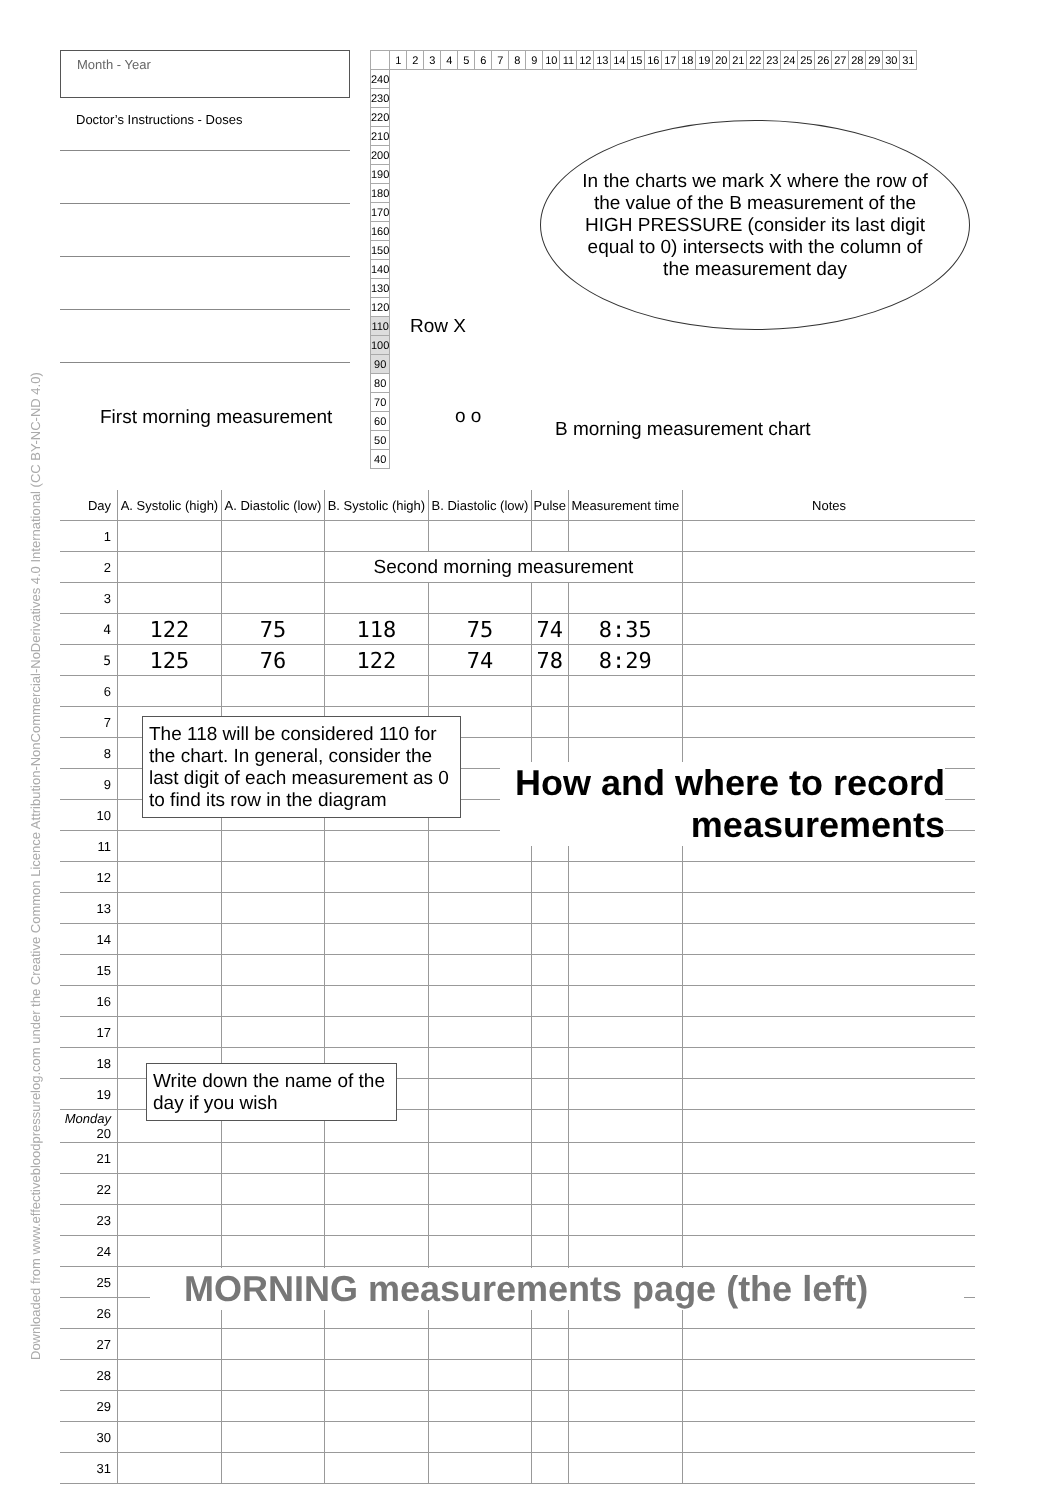Downloaded from www.effectivebloodpressurelog.com under the Creative Common Licence Attribution-NonCommercial-NoDerivatives 4.0 International (CC BY-NC-ND 4.0)
Month - Year
Doctor’s Instructions - Doses
First morning measurement
| | 1 | 2 | 3 | 4 | 5 | 6 | 7 | 8 | 9 | 10 | 11 | 12 | 13 | 14 | 15 | 16 | 17 | 18 | 19 | 20 | 21 | 22 | 23 | 24 | 25 | 26 | 27 | 28 | 29 | 30 | 31 |
| 240 | | | | | | | | | | | | | | | | | | | | | | | | | | | | | | | |
| 230 | | | | | | | | | | | | | | | | | | | | | | | | | | | | | | | |
| 220 | | | | | | | | | | | | | | | | | | | | | | | | | | | | | | | |
| 210 | | | | | | | | | | | | | | | | | | | | | | | | | | | | | | | |
| 200 | | | | | | | | | | | | | | | | | | | | | | | | | | | | | | | |
| 190 | | | | | | | | | | | | | | | | | | | | | | | | | | | | | | | |
| 180 | | | | | | | | | | | | | | | | | | | | | | | | | | | | | | | |
| 170 | | | | | | | | | | | | | | | | | | | | | | | | | | | | | | | |
| 160 | | | | | | | | | | | | | | | | | | | | | | | | | | | | | | | |
| 150 | | | | | | | | | | | | | | | | | | | | | | | | | | | | | | | |
| 140 | | | | | | | | | | | | | | | | | | | | | | | | | | | | | | | |
| 130 | | | | | | | | | | | | | | | | | | | | | | | | | | | | | | | |
| 120 | | | | | | | | | | | | | | | | | | | | | | | | | | | | | | | |
| 110 | | | | | | | | | | | | | | | | | | | | | | | | | | | | | | | |
| 100 | | | | | | | | | | | | | | | | | | | | | | | | | | | | | | | |
| 90 | | | | | | | | | | | | | | | | | | | | | | | | | | | | | | | |
| 80 | | | | | | | | | | | | | | | | | | | | | | | | | | | | | | | |
| 70 | | | | | | | | | | | | | | | | | | | | | | | | | | | | | | | |
| 60 | | | | | | | | | | | | | | | | | | | | | | | | | | | | | | | |
| 50 | | | | | | | | | | | | | | | | | | | | | | | | | | | | | | | |
| 40 | | | | | | | | | | | | | | | | | | | | | | | | | | | | | | | |
In the charts we mark X where the row of the value of the B measurement of the HIGH PRESSURE (consider its last digit equal to 0) intersects with the column of the measurement day
Row X
o o
B morning measurement chart
| Day | A. Systolic (high) | A. Diastolic (low) | B. Systolic (high) | B. Diastolic (low) | Pulse | Measurement time | Notes |
| --- | --- | --- | --- | --- | --- | --- | --- |
| 1 | | | | | | | |
| 2 | | | Second morning measurement | | | | |
| 3 | | | | | | | |
| 4 | 122 | 75 | 118 | 75 | 74 | 8:35 | |
| 5 | 125 | 76 | 122 | 74 | 78 | 8:29 | |
| 6 | | | | | | | |
| 7 | | | | | | | |
| 8 | | | | | | | |
| 9 | | | | | | | |
| 10 | | | | | | | |
| 11 | | | | | | | |
| 12 | | | | | | | |
| 13 | | | | | | | |
| 14 | | | | | | | |
| 15 | | | | | | | |
| 16 | | | | | | | |
| 17 | | | | | | | |
| 18 | | | | | | | |
| 19 | | | | | | | |
| Monday 20 | | | | | | | |
| 21 | | | | | | | |
| 22 | | | | | | | |
| 23 | | | | | | | |
| 24 | | | | | | | |
| 25 | | | | | | | |
| 26 | | | | | | | |
| 27 | | | | | | | |
| 28 | | | | | | | |
| 29 | | | | | | | |
| 30 | | | | | | | |
| 31 | | | | | | | |
The 118 will be considered 110 for the chart. In general, consider the last digit of each measurement as 0 to find its row in the diagram
How and where to record measurements
Write down the name of the day if you wish
MORNING measurements page (the left)